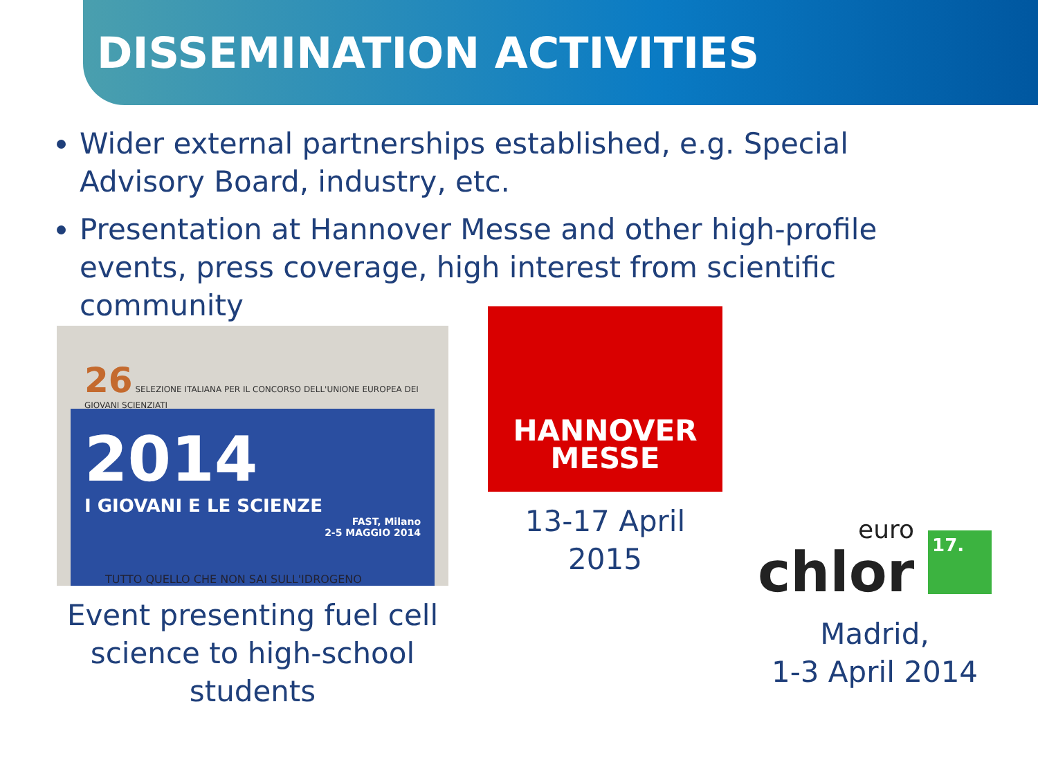DISSEMINATION ACTIVITIES
Wider external partnerships established, e.g. Special Advisory Board, industry, etc.
Presentation at Hannover Messe and other high-profile events, press coverage, high interest from scientific community
26 SELEZIONE ITALIANA PER IL CONCORSO DELL'UNIONE EUROPEA DEI GIOVANI SCIENZIATI
2014
I GIOVANI E LE SCIENZE
FAST, Milano
2-5 MAGGIO 2014
TUTTO QUELLO CHE NON SAI SULL'IDROGENO
Event presenting fuel cell science to high-school students
HANNOVER
MESSE
13-17 April
2015
euro
chlor
17.
Madrid,
1-3 April 2014